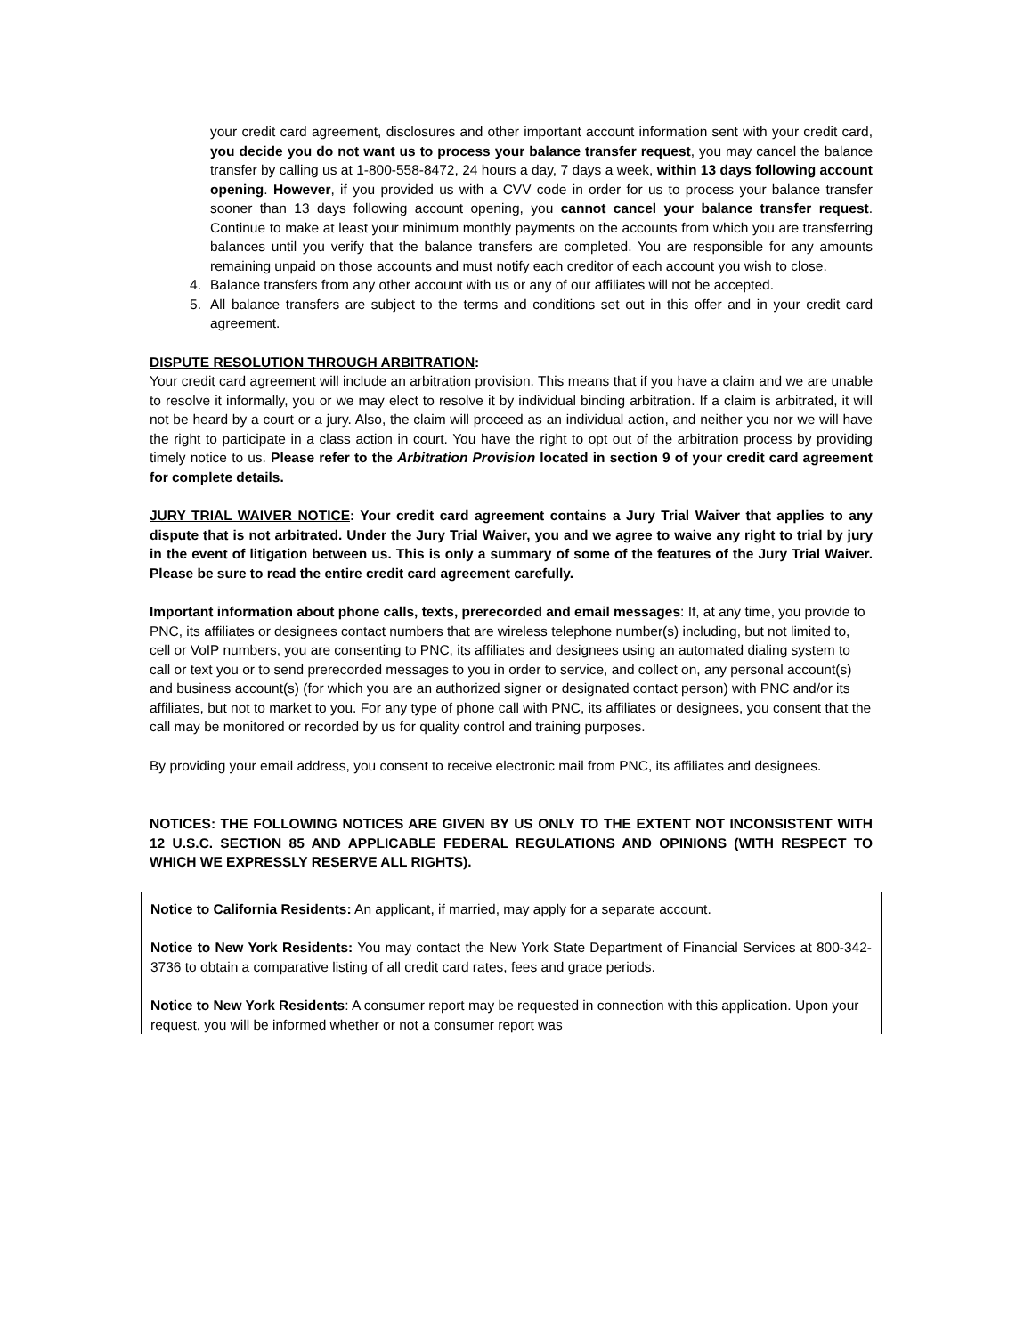your credit card agreement, disclosures and other important account information sent with your credit card, you decide you do not want us to process your balance transfer request, you may cancel the balance transfer by calling us at 1-800-558-8472, 24 hours a day, 7 days a week, within 13 days following account opening. However, if you provided us with a CVV code in order for us to process your balance transfer sooner than 13 days following account opening, you cannot cancel your balance transfer request. Continue to make at least your minimum monthly payments on the accounts from which you are transferring balances until you verify that the balance transfers are completed. You are responsible for any amounts remaining unpaid on those accounts and must notify each creditor of each account you wish to close.
4. Balance transfers from any other account with us or any of our affiliates will not be accepted.
5. All balance transfers are subject to the terms and conditions set out in this offer and in your credit card agreement.
DISPUTE RESOLUTION THROUGH ARBITRATION:
Your credit card agreement will include an arbitration provision. This means that if you have a claim and we are unable to resolve it informally, you or we may elect to resolve it by individual binding arbitration. If a claim is arbitrated, it will not be heard by a court or a jury. Also, the claim will proceed as an individual action, and neither you nor we will have the right to participate in a class action in court. You have the right to opt out of the arbitration process by providing timely notice to us. Please refer to the Arbitration Provision located in section 9 of your credit card agreement for complete details.
JURY TRIAL WAIVER NOTICE: Your credit card agreement contains a Jury Trial Waiver that applies to any dispute that is not arbitrated. Under the Jury Trial Waiver, you and we agree to waive any right to trial by jury in the event of litigation between us. This is only a summary of some of the features of the Jury Trial Waiver. Please be sure to read the entire credit card agreement carefully.
Important information about phone calls, texts, prerecorded and email messages: If, at any time, you provide to PNC, its affiliates or designees contact numbers that are wireless telephone number(s) including, but not limited to, cell or VoIP numbers, you are consenting to PNC, its affiliates and designees using an automated dialing system to call or text you or to send prerecorded messages to you in order to service, and collect on, any personal account(s) and business account(s) (for which you are an authorized signer or designated contact person) with PNC and/or its affiliates, but not to market to you. For any type of phone call with PNC, its affiliates or designees, you consent that the call may be monitored or recorded by us for quality control and training purposes.
By providing your email address, you consent to receive electronic mail from PNC, its affiliates and designees.
NOTICES: THE FOLLOWING NOTICES ARE GIVEN BY US ONLY TO THE EXTENT NOT INCONSISTENT WITH 12 U.S.C. SECTION 85 AND APPLICABLE FEDERAL REGULATIONS AND OPINIONS (WITH RESPECT TO WHICH WE EXPRESSLY RESERVE ALL RIGHTS).
Notice to California Residents: An applicant, if married, may apply for a separate account.
Notice to New York Residents: You may contact the New York State Department of Financial Services at 800-342-3736 to obtain a comparative listing of all credit card rates, fees and grace periods.
Notice to New York Residents: A consumer report may be requested in connection with this application. Upon your request, you will be informed whether or not a consumer report was